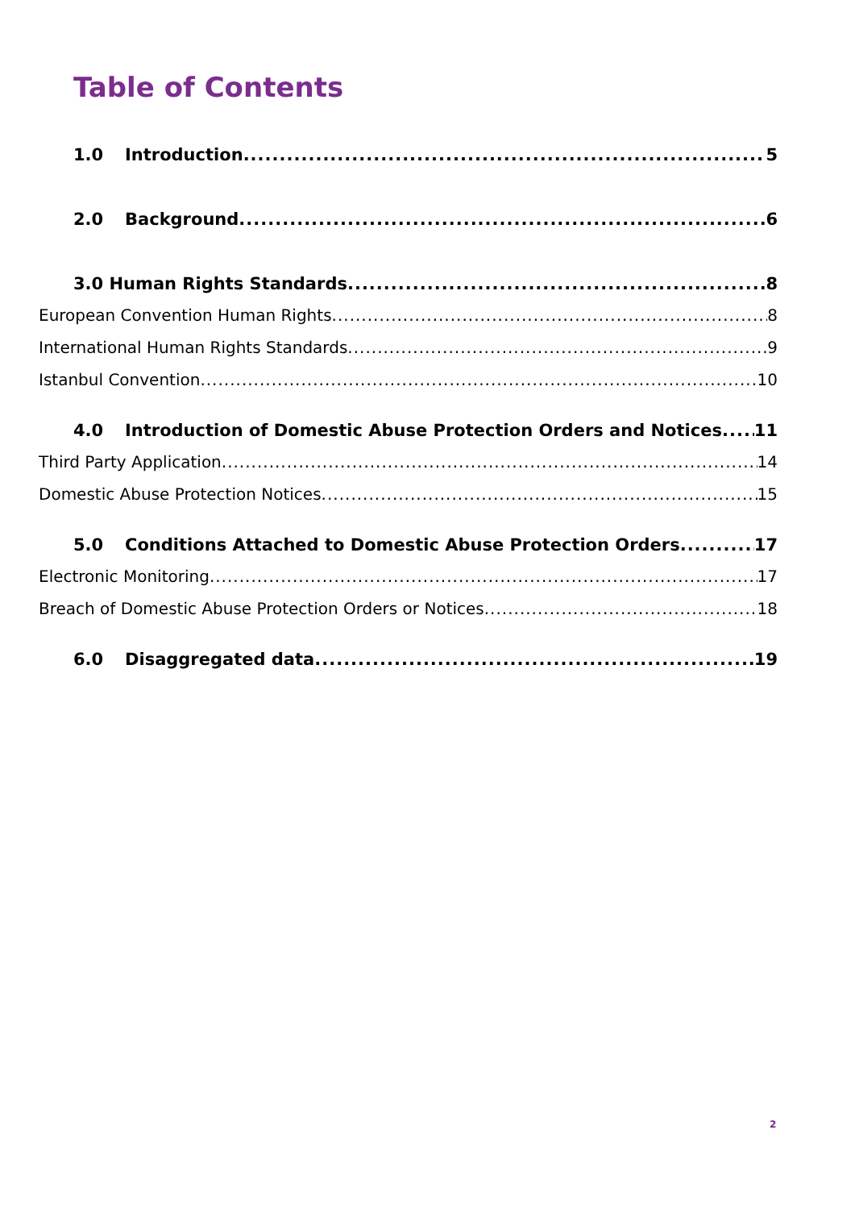Table of Contents
1.0 Introduction 5
2.0 Background 6
3.0 Human Rights Standards 8
European Convention Human Rights 8
International Human Rights Standards 9
Istanbul Convention 10
4.0 Introduction of Domestic Abuse Protection Orders and Notices 11
Third Party Application 14
Domestic Abuse Protection Notices 15
5.0 Conditions Attached to Domestic Abuse Protection Orders 17
Electronic Monitoring 17
Breach of Domestic Abuse Protection Orders or Notices 18
6.0 Disaggregated data 19
2